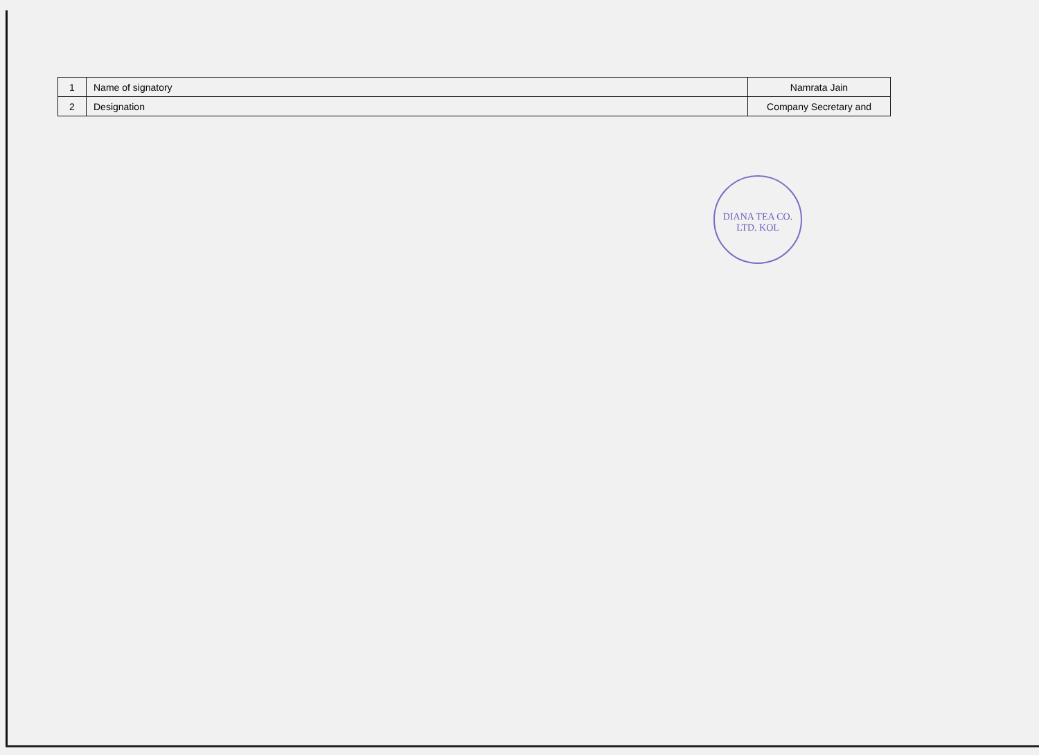| 1 | Name of signatory | Namrata Jain |
| 2 | Designation | Company Secretary and |
DIANA TEA CO. LTD. KOL